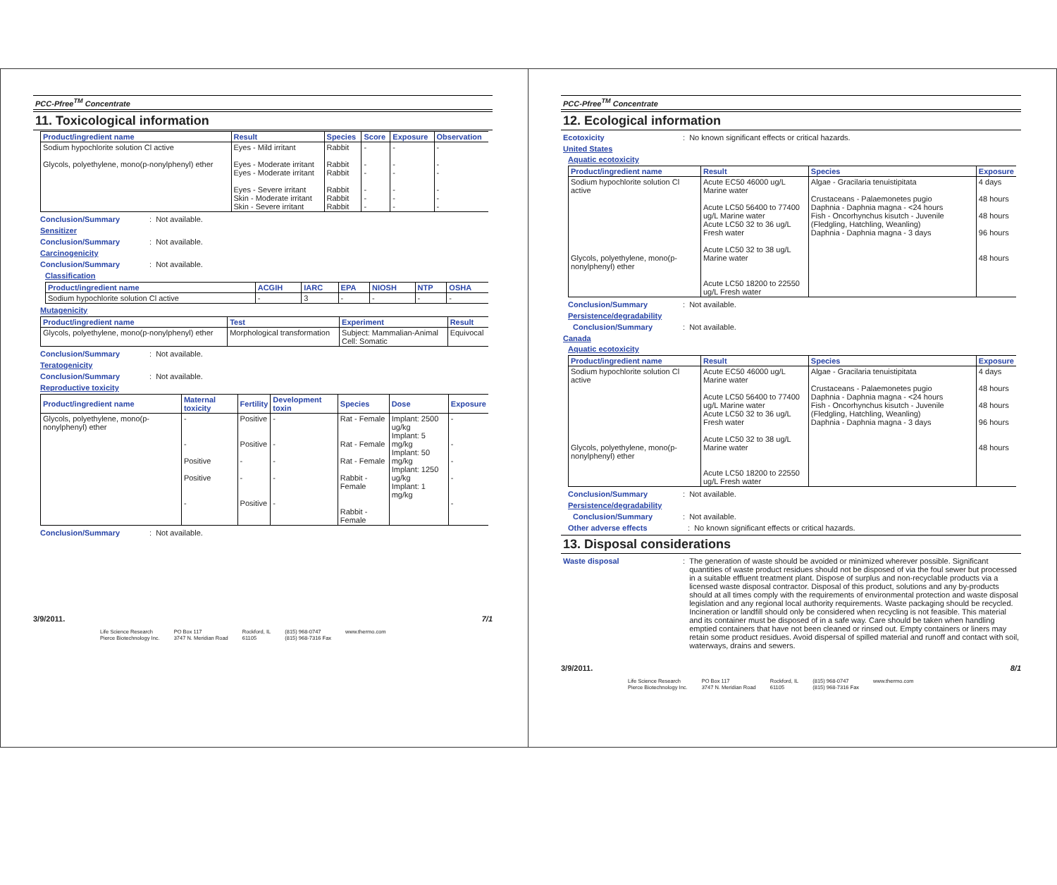PCC-Pfree<sup>TM</sup> Concentrate
11. Toxicological information
| Product/ingredient name | Result | Species | Score | Exposure | Observation |
| --- | --- | --- | --- | --- | --- |
| Sodium hypochlorite solution Cl active Glycols, polyethylene, mono(p-nonylphenyl) ether | Eyes - Mild irritant Eyes - Moderate irritant Eyes - Moderate irritant Eyes - Severe irritant Skin - Moderate irritant Skin - Severe irritant | Rabbit Rabbit Rabbit Rabbit Rabbit Rabbit | - - - - - - | - - - - - - | - - - - - - |
Conclusion/Summary: Not available.
Sensitizer
Conclusion/Summary: Not available.
Carcinogenicity
Conclusion/Summary: Not available.
Classification
| Product/ingredient name | ACGIH | IARC | EPA | NIOSH | NTP | OSHA |
| --- | --- | --- | --- | --- | --- | --- |
| Sodium hypochlorite solution Cl active | - | 3 | - | - | - | - |
Mutagenicity
| Product/ingredient name | Test | Experiment | Result |
| --- | --- | --- | --- |
| Glycols, polyethylene, mono(p-nonylphenyl) ether | Morphological transformation | Subject: Mammalian-Animal Cell: Somatic | Equivocal |
Conclusion/Summary: Not available.
Teratogenicity
Conclusion/Summary: Not available.
Reproductive toxicity
| Product/ingredient name | Maternal toxicity | Fertility | Development toxin | Species | Dose | Exposure |
| --- | --- | --- | --- | --- | --- | --- |
| Glycols, polyethylene, mono(p-nonylphenyl) ether | - - Positive Positive - | Positive Positive - - Positive | - - - - - | Rat - Female Rat - Female Rat - Female Rabbit - Female Rabbit - Female | Implant: 2500 ug/kg Implant: 5 mg/kg Implant: 50 mg/kg Implant: 1250 ug/kg Implant: 1 mg/kg | - - - - - |
Conclusion/Summary: Not available.
3/9/2011. 7/1
Life Science Research
Pierce Biotechnology Inc. PO Box 117
3747 N. Meridian Road Rockford, IL
61105 (815) 968-0747
(815) 968-7316 Fax www.thermo.com
PCC-Pfree<sup>TM</sup> Concentrate
12. Ecological information
Ecotoxicity: No known significant effects or critical hazards.
United States
Aquatic ecotoxicity
| Product/ingredient name | Result | Species | Exposure |
| --- | --- | --- | --- |
| Sodium hypochlorite solution Cl active Glycols, polyethylene, mono(p-nonylphenyl) ether | Acute EC50 46000 ug/L Marine water Acute LC50 56400 to 77400 ug/L Marine water Acute LC50 32 to 36 ug/L Fresh water Acute LC50 32 to 38 ug/L Marine water Acute LC50 18200 to 22550 ug/L Fresh water | Algae - Gracilaria tenuistipitata Crustaceans - Palaemonetes pugio Daphnia - Daphnia magna - <24 hours Fish - Oncorhynchus kisutch - Juvenile (Fledgling, Hatchling, Weanling) Daphnia - Daphnia magna - 3 days | 4 days 48 hours 48 hours 96 hours 48 hours |
Conclusion/Summary: Not available.
Persistence/degradability
Conclusion/Summary: Not available.
Canada
Aquatic ecotoxicity
| Product/ingredient name | Result | Species | Exposure |
| --- | --- | --- | --- |
| Sodium hypochlorite solution Cl active Glycols, polyethylene, mono(p-nonylphenyl) ether | Acute EC50 46000 ug/L Marine water Acute LC50 56400 to 77400 ug/L Marine water Acute LC50 32 to 36 ug/L Fresh water Acute LC50 32 to 38 ug/L Marine water Acute LC50 18200 to 22550 ug/L Fresh water | Algae - Gracilaria tenuistipitata Crustaceans - Palaemonetes pugio Daphnia - Daphnia magna - <24 hours Fish - Oncorhynchus kisutch - Juvenile (Fledgling, Hatchling, Weanling) Daphnia - Daphnia magna - 3 days | 4 days 48 hours 48 hours 96 hours 48 hours |
Conclusion/Summary: Not available.
Persistence/degradability
Conclusion/Summary: Not available.
Other adverse effects: No known significant effects or critical hazards.
13. Disposal considerations
Waste disposal: The generation of waste should be avoided or minimized wherever possible. Significant quantities of waste product residues should not be disposed of via the foul sewer but processed in a suitable effluent treatment plant. Dispose of surplus and non-recyclable products via a licensed waste disposal contractor. Disposal of this product, solutions and any by-products should at all times comply with the requirements of environmental protection and waste disposal legislation and any regional local authority requirements. Waste packaging should be recycled. Incineration or landfill should only be considered when recycling is not feasible. This material and its container must be disposed of in a safe way. Care should be taken when handling emptied containers that have not been cleaned or rinsed out. Empty containers or liners may retain some product residues. Avoid dispersal of spilled material and runoff and contact with soil, waterways, drains and sewers.
3/9/2011. 8/1
Life Science Research
Pierce Biotechnology Inc. PO Box 117
3747 N. Meridian Road Rockford, IL
61105 (815) 968-0747
(815) 968-7316 Fax www.thermo.com